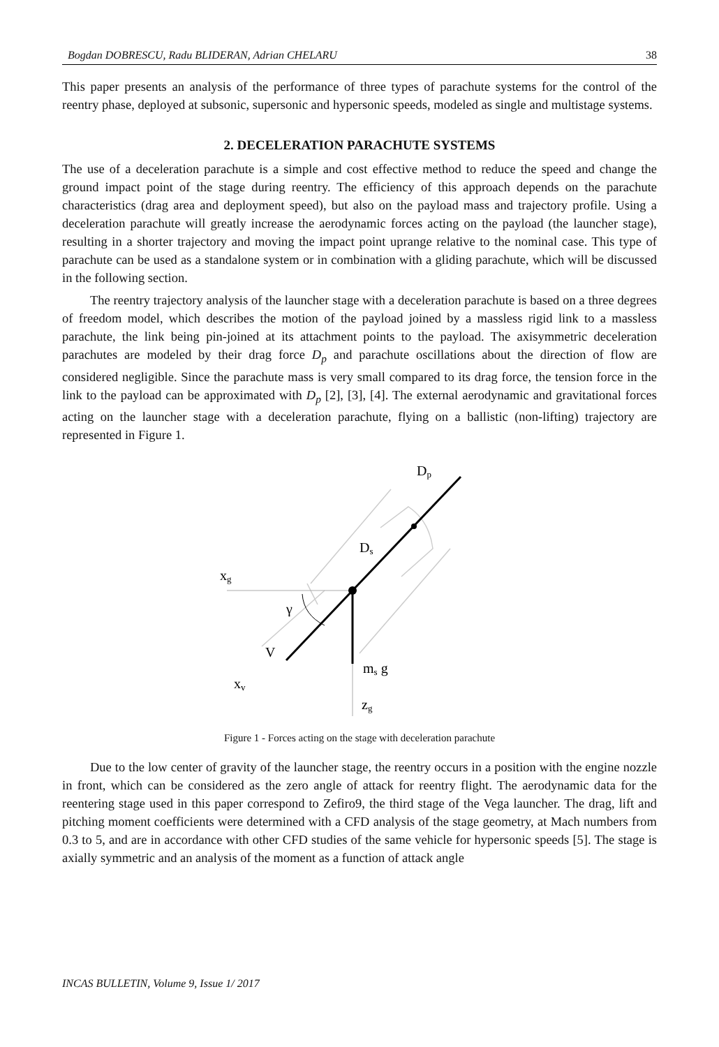Bogdan DOBRESCU, Radu BLIDERAN, Adrian CHELARU 38
This paper presents an analysis of the performance of three types of parachute systems for the control of the reentry phase, deployed at subsonic, supersonic and hypersonic speeds, modeled as single and multistage systems.
2. DECELERATION PARACHUTE SYSTEMS
The use of a deceleration parachute is a simple and cost effective method to reduce the speed and change the ground impact point of the stage during reentry. The efficiency of this approach depends on the parachute characteristics (drag area and deployment speed), but also on the payload mass and trajectory profile. Using a deceleration parachute will greatly increase the aerodynamic forces acting on the payload (the launcher stage), resulting in a shorter trajectory and moving the impact point uprange relative to the nominal case. This type of parachute can be used as a standalone system or in combination with a gliding parachute, which will be discussed in the following section.
The reentry trajectory analysis of the launcher stage with a deceleration parachute is based on a three degrees of freedom model, which describes the motion of the payload joined by a massless rigid link to a massless parachute, the link being pin-joined at its attachment points to the payload. The axisymmetric deceleration parachutes are modeled by their drag force D<sub>p</sub> and parachute oscillations about the direction of flow are considered negligible. Since the parachute mass is very small compared to its drag force, the tension force in the link to the payload can be approximated with D<sub>p</sub> [2], [3], [4]. The external aerodynamic and gravitational forces acting on the launcher stage with a deceleration parachute, flying on a ballistic (non-lifting) trajectory are represented in Figure 1.
Dp
Ds
xg
γ
V
ms g
xv
zg
Figure 1 - Forces acting on the stage with deceleration parachute
Due to the low center of gravity of the launcher stage, the reentry occurs in a position with the engine nozzle in front, which can be considered as the zero angle of attack for reentry flight. The aerodynamic data for the reentering stage used in this paper correspond to Zefiro9, the third stage of the Vega launcher. The drag, lift and pitching moment coefficients were determined with a CFD analysis of the stage geometry, at Mach numbers from 0.3 to 5, and are in accordance with other CFD studies of the same vehicle for hypersonic speeds [5]. The stage is axially symmetric and an analysis of the moment as a function of attack angle
INCAS BULLETIN, Volume 9, Issue 1/ 2017